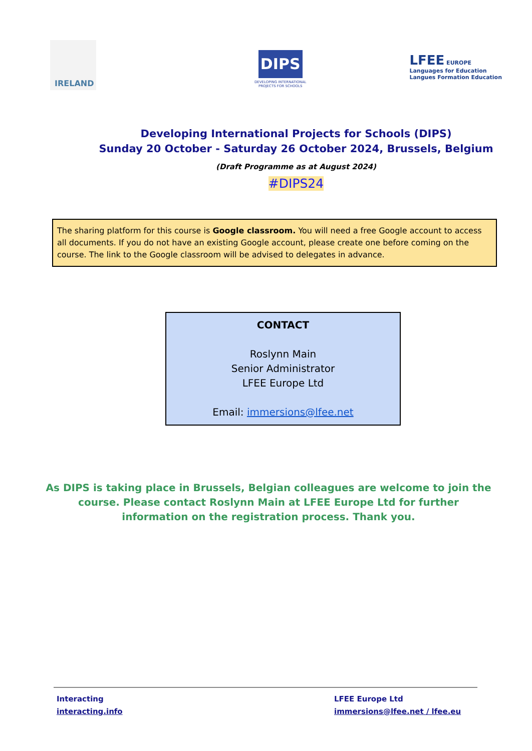IRELAND
DIPS
DEVELOPING INTERNATIONAL
PROJECTS FOR SCHOOLS
LFEE EUROPE
Languages for Education
Langues Formation Education
Developing International Projects for Schools (DIPS)
Sunday 20 October - Saturday 26 October 2024, Brussels, Belgium
(Draft Programme as at August 2024)
#DIPS24
The sharing platform for this course is Google classroom. You will need a free Google account to access all documents. If you do not have an existing Google account, please create one before coming on the course. The link to the Google classroom will be advised to delegates in advance.
CONTACT
Roslynn Main
Senior Administrator
LFEE Europe Ltd
Email: immersions@lfee.net
As DIPS is taking place in Brussels, Belgian colleagues are welcome to join the course. Please contact Roslynn Main at LFEE Europe Ltd for further information on the registration process. Thank you.
Interacting
interacting.info
LFEE Europe Ltd
immersions@lfee.net / lfee.eu